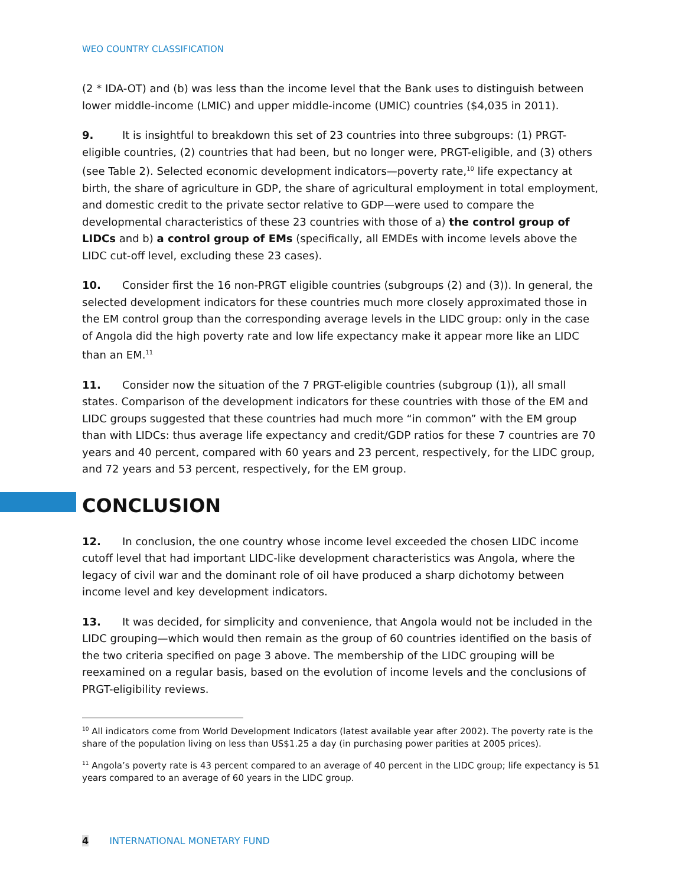WEO COUNTRY CLASSIFICATION
(2 * IDA-OT) and (b) was less than the income level that the Bank uses to distinguish between lower middle-income (LMIC) and upper middle-income (UMIC) countries ($4,035 in 2011).
9. It is insightful to breakdown this set of 23 countries into three subgroups: (1) PRGT-eligible countries, (2) countries that had been, but no longer were, PRGT-eligible, and (3) others (see Table 2). Selected economic development indicators—poverty rate,<sup>10</sup> life expectancy at birth, the share of agriculture in GDP, the share of agricultural employment in total employment, and domestic credit to the private sector relative to GDP—were used to compare the developmental characteristics of these 23 countries with those of a) the control group of LIDCs and b) a control group of EMs (specifically, all EMDEs with income levels above the LIDC cut-off level, excluding these 23 cases).
10. Consider first the 16 non-PRGT eligible countries (subgroups (2) and (3)). In general, the selected development indicators for these countries much more closely approximated those in the EM control group than the corresponding average levels in the LIDC group: only in the case of Angola did the high poverty rate and low life expectancy make it appear more like an LIDC than an EM.<sup>11</sup>
11. Consider now the situation of the 7 PRGT-eligible countries (subgroup (1)), all small states. Comparison of the development indicators for these countries with those of the EM and LIDC groups suggested that these countries had much more “in common” with the EM group than with LIDCs: thus average life expectancy and credit/GDP ratios for these 7 countries are 70 years and 40 percent, compared with 60 years and 23 percent, respectively, for the LIDC group, and 72 years and 53 percent, respectively, for the EM group.
CONCLUSION
12. In conclusion, the one country whose income level exceeded the chosen LIDC income cutoff level that had important LIDC-like development characteristics was Angola, where the legacy of civil war and the dominant role of oil have produced a sharp dichotomy between income level and key development indicators.
13. It was decided, for simplicity and convenience, that Angola would not be included in the LIDC grouping—which would then remain as the group of 60 countries identified on the basis of the two criteria specified on page 3 above. The membership of the LIDC grouping will be reexamined on a regular basis, based on the evolution of income levels and the conclusions of PRGT-eligibility reviews.
<sup>10</sup> All indicators come from World Development Indicators (latest available year after 2002). The poverty rate is the share of the population living on less than US$1.25 a day (in purchasing power parities at 2005 prices).
<sup>11</sup> Angola’s poverty rate is 43 percent compared to an average of 40 percent in the LIDC group; life expectancy is 51 years compared to an average of 60 years in the LIDC group.
4 INTERNATIONAL MONETARY FUND